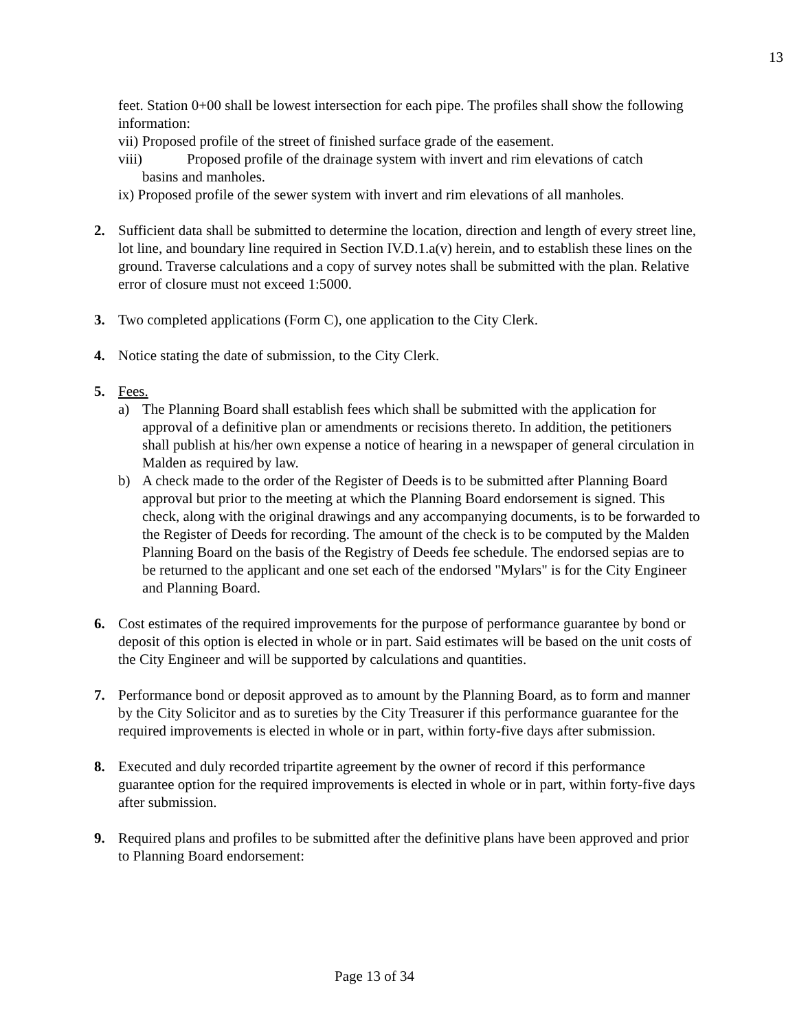13
feet. Station 0+00 shall be lowest intersection for each pipe. The profiles shall show the following information:
vii) Proposed profile of the street of finished surface grade of the easement.
viii) Proposed profile of the drainage system with invert and rim elevations of catch
basins and manholes.
ix) Proposed profile of the sewer system with invert and rim elevations of all manholes.
2. Sufficient data shall be submitted to determine the location, direction and length of every street line, lot line, and boundary line required in Section IV.D.1.a(v) herein, and to establish these lines on the ground. Traverse calculations and a copy of survey notes shall be submitted with the plan. Relative error of closure must not exceed 1:5000.
3. Two completed applications (Form C), one application to the City Clerk.
4. Notice stating the date of submission, to the City Clerk.
5. Fees.
a) The Planning Board shall establish fees which shall be submitted with the application for approval of a definitive plan or amendments or recisions thereto. In addition, the petitioners shall publish at his/her own expense a notice of hearing in a newspaper of general circulation in Malden as required by law.
b) A check made to the order of the Register of Deeds is to be submitted after Planning Board approval but prior to the meeting at which the Planning Board endorsement is signed. This check, along with the original drawings and any accompanying documents, is to be forwarded to the Register of Deeds for recording. The amount of the check is to be computed by the Malden Planning Board on the basis of the Registry of Deeds fee schedule. The endorsed sepias are to be returned to the applicant and one set each of the endorsed "Mylars" is for the City Engineer and Planning Board.
6. Cost estimates of the required improvements for the purpose of performance guarantee by bond or deposit of this option is elected in whole or in part. Said estimates will be based on the unit costs of the City Engineer and will be supported by calculations and quantities.
7. Performance bond or deposit approved as to amount by the Planning Board, as to form and manner by the City Solicitor and as to sureties by the City Treasurer if this performance guarantee for the required improvements is elected in whole or in part, within forty-five days after submission.
8. Executed and duly recorded tripartite agreement by the owner of record if this performance guarantee option for the required improvements is elected in whole or in part, within forty-five days after submission.
9. Required plans and profiles to be submitted after the definitive plans have been approved and prior to Planning Board endorsement:
Page 13 of 34